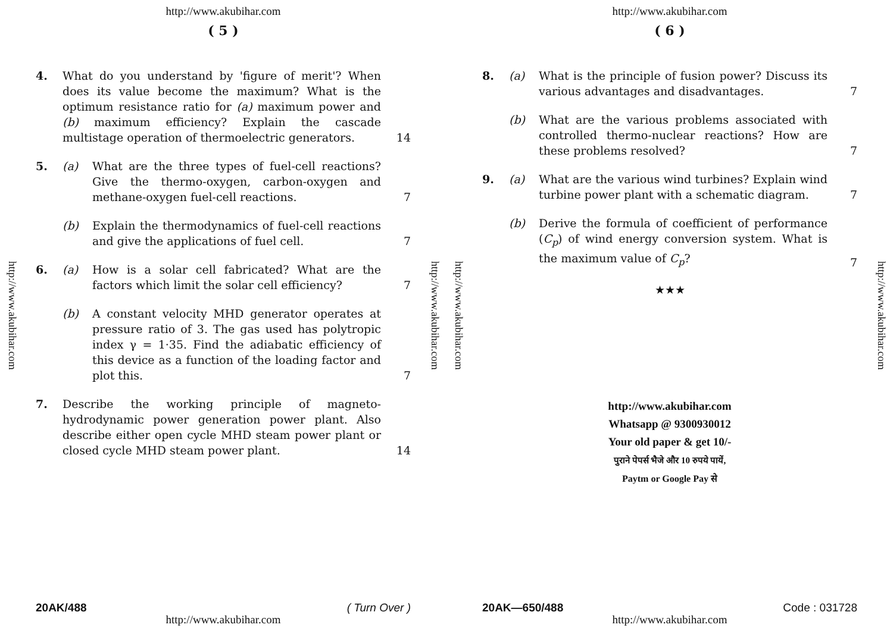http://www.akubihar.com
http://www.akubihar.com
( 5 )
4. What do you understand by 'figure of merit'? When does its value become the maximum? What is the optimum resistance ratio for (a) maximum power and (b) maximum efficiency? Explain the cascade multistage operation of thermoelectric generators.
14
5. (a) What are the three types of fuel-cell reactions? Give the thermo-oxygen, carbon-oxygen and methane-oxygen fuel-cell reactions.
7
(b) Explain the thermodynamics of fuel-cell reactions and give the applications of fuel cell.
7
6. (a) How is a solar cell fabricated? What are the factors which limit the solar cell efficiency?
7
(b) A constant velocity MHD generator operates at pressure ratio of 3. The gas used has polytropic index γ = 1·35. Find the adiabatic efficiency of this device as a function of the loading factor and plot this.
7
7. Describe the working principle of magneto-hydrodynamic power generation power plant. Also describe either open cycle MHD steam power plant or closed cycle MHD steam power plant.
14
20AK/488 ( Turn Over )
http://www.akubihar.com
http://www.akubihar.com
http://www.akubihar.com
http://www.akubihar.com
( 6 )
8. (a) What is the principle of fusion power? Discuss its various advantages and disadvantages.
7
(b) What are the various problems associated with controlled thermo-nuclear reactions? How are these problems resolved?
7
9. (a) What are the various wind turbines? Explain wind turbine power plant with a schematic diagram.
7
(b) Derive the formula of coefficient of performance (C<sub>p</sub>) of wind energy conversion system. What is the maximum value of C<sub>p</sub>?
7
★★★
http://www.akubihar.com
Whatsapp @ 9300930012
Your old paper & get 10/-
पुराने पेपर्स भैजे और 10 रुपये पायें,
Paytm or Google Pay से
20AK—650/488 Code : 031728
http://www.akubihar.com
http://www.akubihar.com